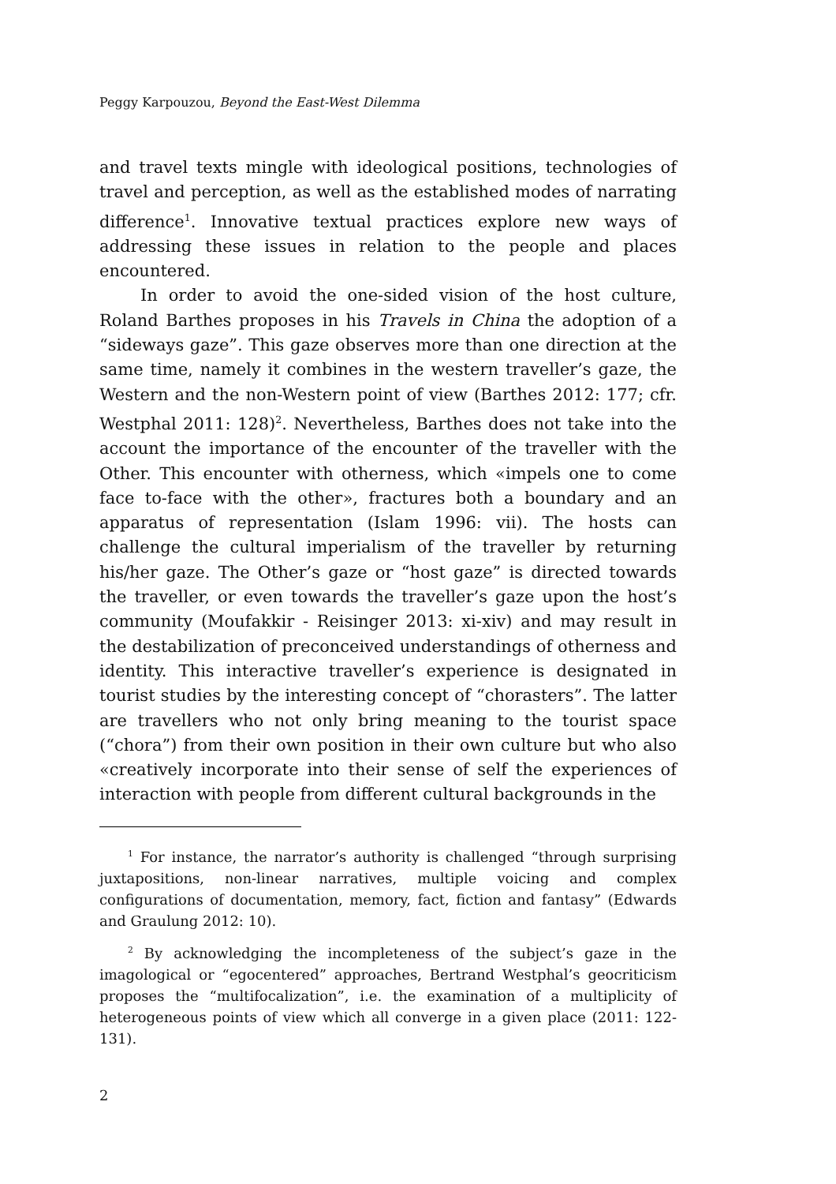Peggy Karpouzou, Beyond the East-West Dilemma
and travel texts mingle with ideological positions, technologies of travel and perception, as well as the established modes of narrating difference<sup>1</sup>. Innovative textual practices explore new ways of addressing these issues in relation to the people and places encountered.
In order to avoid the one-sided vision of the host culture, Roland Barthes proposes in his Travels in China the adoption of a “sideways gaze”. This gaze observes more than one direction at the same time, namely it combines in the western traveller’s gaze, the Western and the non-Western point of view (Barthes 2012: 177; cfr. Westphal 2011: 128)<sup>2</sup>. Nevertheless, Barthes does not take into the account the importance of the encounter of the traveller with the Other. This encounter with otherness, which «impels one to come face to-face with the other», fractures both a boundary and an apparatus of representation (Islam 1996: vii). The hosts can challenge the cultural imperialism of the traveller by returning his/her gaze. The Other’s gaze or “host gaze” is directed towards the traveller, or even towards the traveller’s gaze upon the host’s community (Moufakkir - Reisinger 2013: xi-xiv) and may result in the destabilization of preconceived understandings of otherness and identity. This interactive traveller’s experience is designated in tourist studies by the interesting concept of “chorasters”. The latter are travellers who not only bring meaning to the tourist space (“chora”) from their own position in their own culture but who also «creatively incorporate into their sense of self the experiences of interaction with people from different cultural backgrounds in the
<sup>1</sup> For instance, the narrator’s authority is challenged “through surprising juxtapositions, non-linear narratives, multiple voicing and complex configurations of documentation, memory, fact, fiction and fantasy” (Edwards and Graulung 2012: 10).
<sup>2</sup> By acknowledging the incompleteness of the subject’s gaze in the imagological or “egocentered” approaches, Bertrand Westphal’s geocriticism proposes the “multifocalization”, i.e. the examination of a multiplicity of heterogeneous points of view which all converge in a given place (2011: 122-131).
2